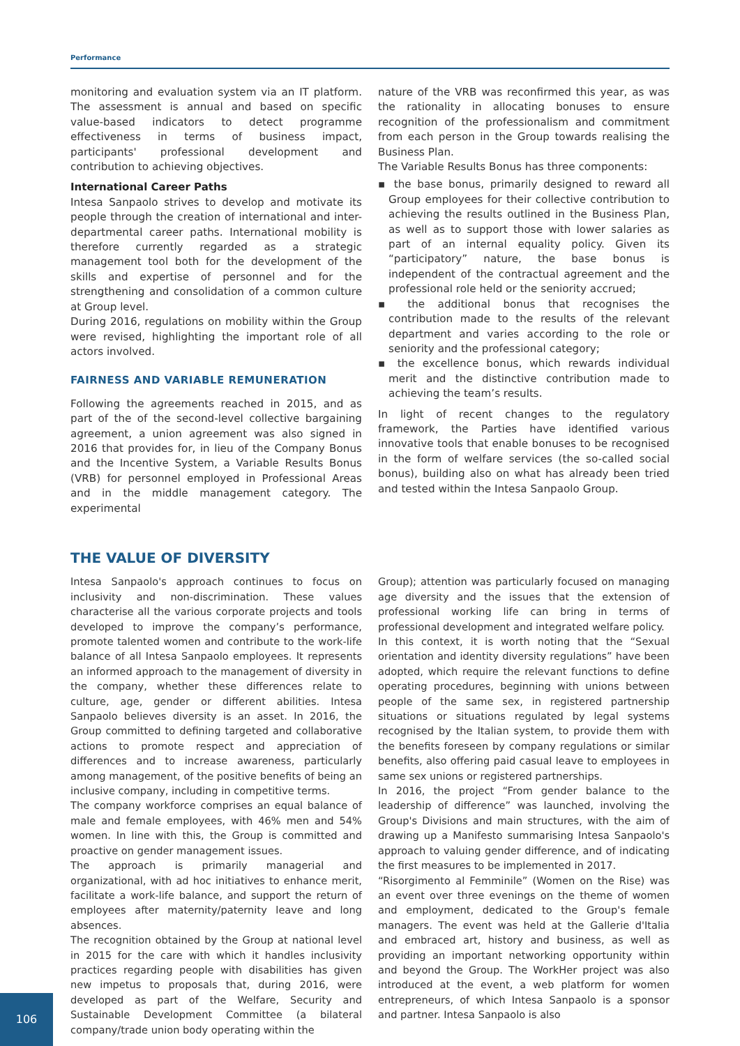Performance
monitoring and evaluation system via an IT platform. The assessment is annual and based on specific value-based indicators to detect programme effectiveness in terms of business impact, participants' professional development and contribution to achieving objectives.
International Career Paths
Intesa Sanpaolo strives to develop and motivate its people through the creation of international and inter-departmental career paths. International mobility is therefore currently regarded as a strategic management tool both for the development of the skills and expertise of personnel and for the strengthening and consolidation of a common culture at Group level.
During 2016, regulations on mobility within the Group were revised, highlighting the important role of all actors involved.
FAIRNESS AND VARIABLE REMUNERATION
Following the agreements reached in 2015, and as part of the of the second-level collective bargaining agreement, a union agreement was also signed in 2016 that provides for, in lieu of the Company Bonus and the Incentive System, a Variable Results Bonus (VRB) for personnel employed in Professional Areas and in the middle management category. The experimental
nature of the VRB was reconfirmed this year, as was the rationality in allocating bonuses to ensure recognition of the professionalism and commitment from each person in the Group towards realising the Business Plan.
The Variable Results Bonus has three components:
▪ the base bonus, primarily designed to reward all Group employees for their collective contribution to achieving the results outlined in the Business Plan, as well as to support those with lower salaries as part of an internal equality policy. Given its “participatory” nature, the base bonus is independent of the contractual agreement and the professional role held or the seniority accrued;
▪ the additional bonus that recognises the contribution made to the results of the relevant department and varies according to the role or seniority and the professional category;
▪ the excellence bonus, which rewards individual merit and the distinctive contribution made to achieving the team’s results.
In light of recent changes to the regulatory framework, the Parties have identified various innovative tools that enable bonuses to be recognised in the form of welfare services (the so-called social bonus), building also on what has already been tried and tested within the Intesa Sanpaolo Group.
THE VALUE OF DIVERSITY
Intesa Sanpaolo's approach continues to focus on inclusivity and non-discrimination. These values characterise all the various corporate projects and tools developed to improve the company’s performance, promote talented women and contribute to the work-life balance of all Intesa Sanpaolo employees. It represents an informed approach to the management of diversity in the company, whether these differences relate to culture, age, gender or different abilities. Intesa Sanpaolo believes diversity is an asset. In 2016, the Group committed to defining targeted and collaborative actions to promote respect and appreciation of differences and to increase awareness, particularly among management, of the positive benefits of being an inclusive company, including in competitive terms.
The company workforce comprises an equal balance of male and female employees, with 46% men and 54% women. In line with this, the Group is committed and proactive on gender management issues.
The approach is primarily managerial and organizational, with ad hoc initiatives to enhance merit, facilitate a work-life balance, and support the return of employees after maternity/paternity leave and long absences.
The recognition obtained by the Group at national level in 2015 for the care with which it handles inclusivity practices regarding people with disabilities has given new impetus to proposals that, during 2016, were developed as part of the Welfare, Security and Sustainable Development Committee (a bilateral company/trade union body operating within the
Group); attention was particularly focused on managing age diversity and the issues that the extension of professional working life can bring in terms of professional development and integrated welfare policy.
In this context, it is worth noting that the “Sexual orientation and identity diversity regulations” have been adopted, which require the relevant functions to define operating procedures, beginning with unions between people of the same sex, in registered partnership situations or situations regulated by legal systems recognised by the Italian system, to provide them with the benefits foreseen by company regulations or similar benefits, also offering paid casual leave to employees in same sex unions or registered partnerships.
In 2016, the project “From gender balance to the leadership of difference” was launched, involving the Group's Divisions and main structures, with the aim of drawing up a Manifesto summarising Intesa Sanpaolo's approach to valuing gender difference, and of indicating the first measures to be implemented in 2017.
“Risorgimento al Femminile” (Women on the Rise) was an event over three evenings on the theme of women and employment, dedicated to the Group's female managers. The event was held at the Gallerie d'Italia and embraced art, history and business, as well as providing an important networking opportunity within and beyond the Group. The WorkHer project was also introduced at the event, a web platform for women entrepreneurs, of which Intesa Sanpaolo is a sponsor and partner. Intesa Sanpaolo is also
106